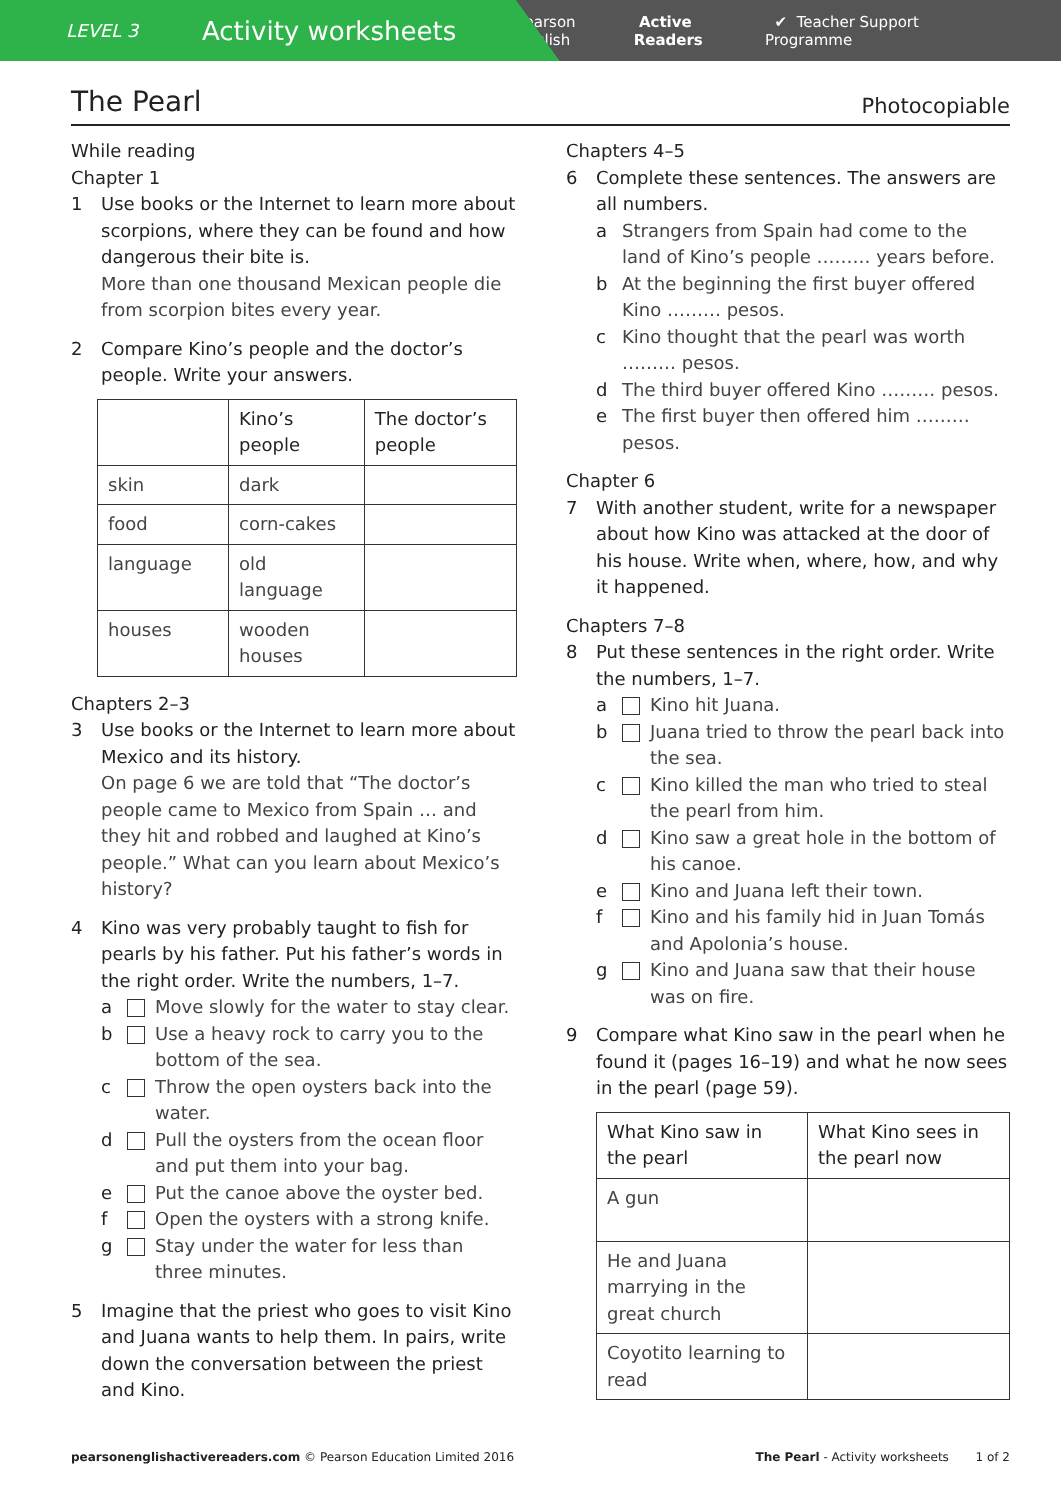LEVEL 3 Activity worksheets
Pearson English Active Readers ✔ Teacher Support Programme
The Pearl
Photocopiable
While reading
Chapter 1
1 Use books or the Internet to learn more about scorpions, where they can be found and how dangerous their bite is.
More than one thousand Mexican people die from scorpion bites every year.
2 Compare Kino’s people and the doctor’s people. Write your answers.
| | Kino’s people | The doctor’s people |
| skin | dark | |
| food | corn-cakes | |
| language | old language | |
| houses | wooden houses | |
Chapters 2–3
3 Use books or the Internet to learn more about Mexico and its history.
On page 6 we are told that “The doctor’s people came to Mexico from Spain … and they hit and robbed and laughed at Kino’s people.” What can you learn about Mexico’s history?
4 Kino was very probably taught to fish for pearls by his father. Put his father’s words in the right order. Write the numbers, 1–7.
a Move slowly for the water to stay clear.
b Use a heavy rock to carry you to the bottom of the sea.
c Throw the open oysters back into the water.
d Pull the oysters from the ocean floor and put them into your bag.
e Put the canoe above the oyster bed.
f Open the oysters with a strong knife.
g Stay under the water for less than three minutes.
5 Imagine that the priest who goes to visit Kino and Juana wants to help them. In pairs, write down the conversation between the priest and Kino.
Chapters 4–5
6 Complete these sentences. The answers are all numbers.
a Strangers from Spain had come to the land of Kino’s people ……… years before.
b At the beginning the first buyer offered Kino ……… pesos.
c Kino thought that the pearl was worth ……… pesos.
d The third buyer offered Kino ……… pesos.
e The first buyer then offered him ……… pesos.
Chapter 6
7 With another student, write for a newspaper about how Kino was attacked at the door of his house. Write when, where, how, and why it happened.
Chapters 7–8
8 Put these sentences in the right order. Write the numbers, 1–7.
a Kino hit Juana.
b Juana tried to throw the pearl back into the sea.
c Kino killed the man who tried to steal the pearl from him.
d Kino saw a great hole in the bottom of his canoe.
e Kino and Juana left their town.
f Kino and his family hid in Juan Tomás and Apolonia’s house.
g Kino and Juana saw that their house was on fire.
9 Compare what Kino saw in the pearl when he found it (pages 16–19) and what he now sees in the pearl (page 59).
| What Kino saw in the pearl | What Kino sees in the pearl now |
| A gun | |
| He and Juana marrying in the great church | |
| Coyotito learning to read | |
pearsonenglishactivereaders.com © Pearson Education Limited 2016 The Pearl - Activity worksheets 1 of 2